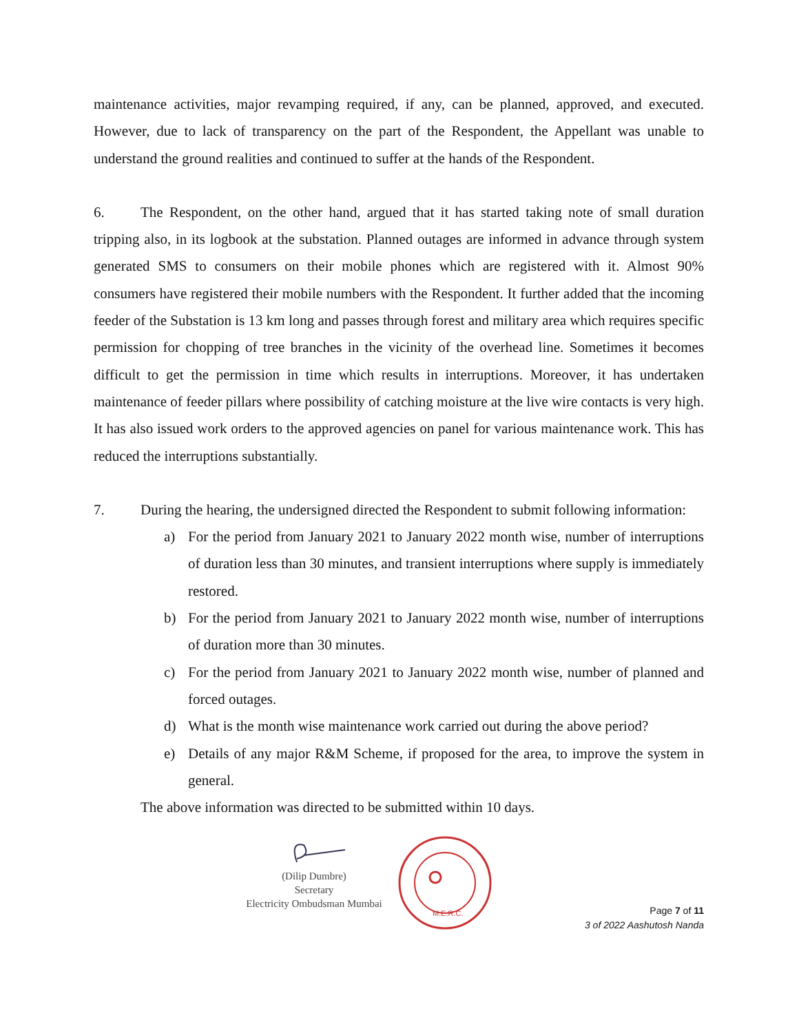maintenance activities, major revamping required, if any, can be planned, approved, and executed. However, due to lack of transparency on the part of the Respondent, the Appellant was unable to understand the ground realities and continued to suffer at the hands of the Respondent.
6. The Respondent, on the other hand, argued that it has started taking note of small duration tripping also, in its logbook at the substation. Planned outages are informed in advance through system generated SMS to consumers on their mobile phones which are registered with it. Almost 90% consumers have registered their mobile numbers with the Respondent. It further added that the incoming feeder of the Substation is 13 km long and passes through forest and military area which requires specific permission for chopping of tree branches in the vicinity of the overhead line. Sometimes it becomes difficult to get the permission in time which results in interruptions. Moreover, it has undertaken maintenance of feeder pillars where possibility of catching moisture at the live wire contacts is very high. It has also issued work orders to the approved agencies on panel for various maintenance work. This has reduced the interruptions substantially.
7. During the hearing, the undersigned directed the Respondent to submit following information:
a) For the period from January 2021 to January 2022 month wise, number of interruptions of duration less than 30 minutes, and transient interruptions where supply is immediately restored.
b) For the period from January 2021 to January 2022 month wise, number of interruptions of duration more than 30 minutes.
c) For the period from January 2021 to January 2022 month wise, number of planned and forced outages.
d) What is the month wise maintenance work carried out during the above period?
e) Details of any major R&M Scheme, if proposed for the area, to improve the system in general.
The above information was directed to be submitted within 10 days.
(Dilip Dumbre)
Secretary
Electricity Ombudsman Mumbai
M.E.R.C.
Page 7 of 11
3 of 2022 Aashutosh Nanda